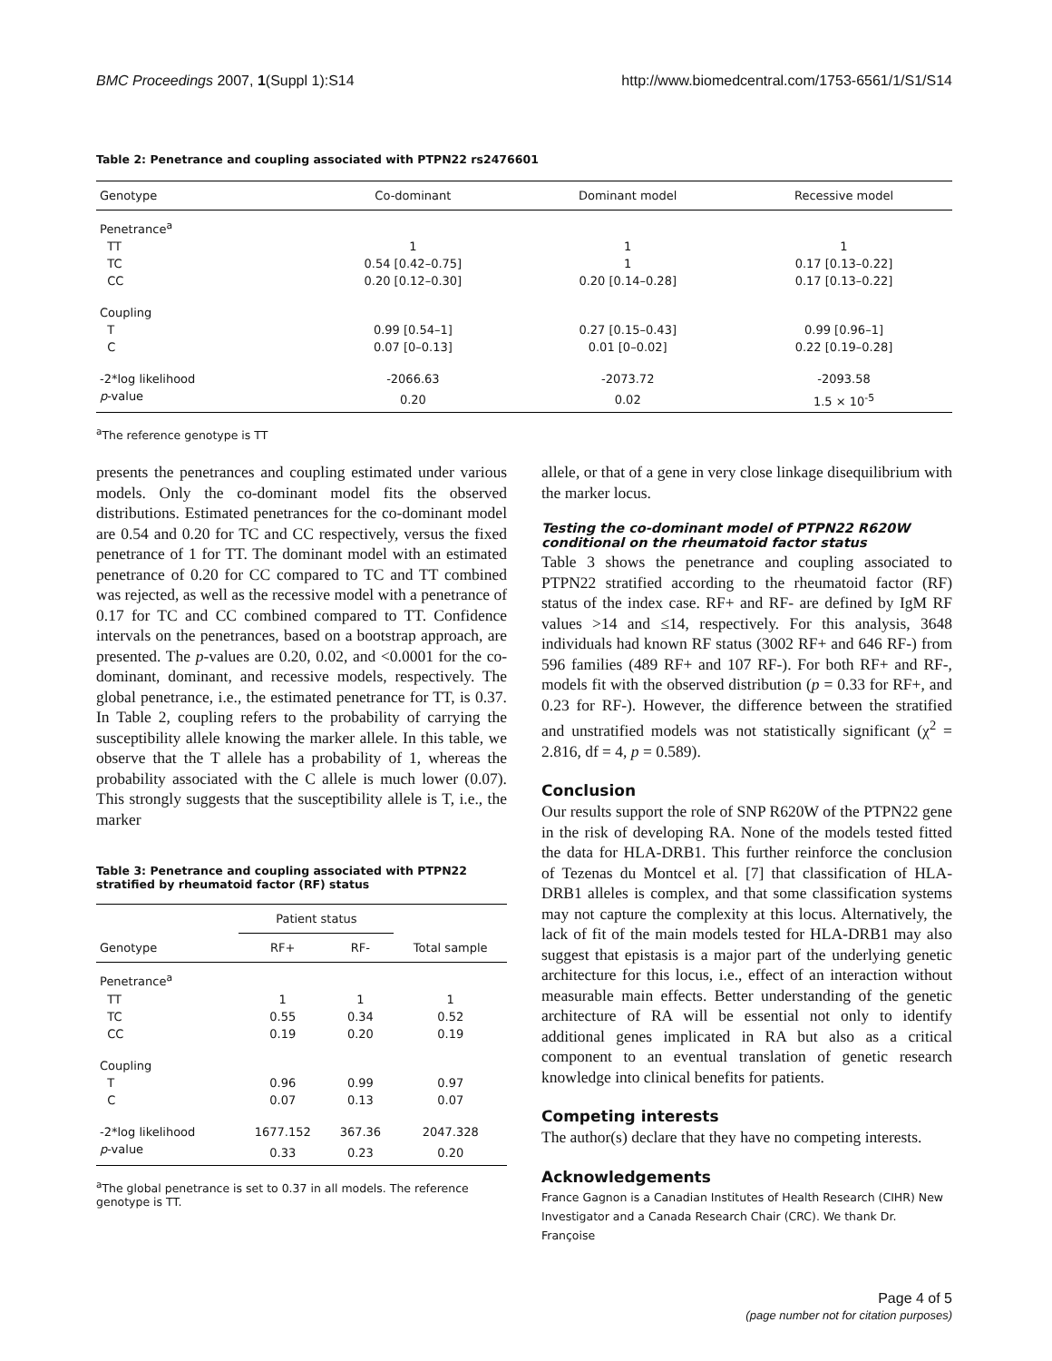BMC Proceedings 2007, 1(Suppl 1):S14 http://www.biomedcentral.com/1753-6561/1/S1/S14
Table 2: Penetrance and coupling associated with PTPN22 rs2476601
| Genotype | Co-dominant | Dominant model | Recessive model |
| --- | --- | --- | --- |
| Penetrance<sup>a</sup> | | | |
| TT | 1 | 1 | 1 |
| TC | 0.54 [0.42–0.75] | 1 | 0.17 [0.13–0.22] |
| CC | 0.20 [0.12–0.30] | 0.20 [0.14–0.28] | 0.17 [0.13–0.22] |
| Coupling | | | |
| T | 0.99 [0.54–1] | 0.27 [0.15–0.43] | 0.99 [0.96–1] |
| C | 0.07 [0–0.13] | 0.01 [0–0.02] | 0.22 [0.19–0.28] |
| -2*log likelihood | -2066.63 | -2073.72 | -2093.58 |
| p -value | 0.20 | 0.02 | 1.5 × 10<sup>-5</sup> |
<sup>a</sup> The reference genotype is TT
presents the penetrances and coupling estimated under various models. Only the co-dominant model fits the observed distributions. Estimated penetrances for the co-dominant model are 0.54 and 0.20 for TC and CC respectively, versus the fixed penetrance of 1 for TT. The dominant model with an estimated penetrance of 0.20 for CC compared to TC and TT combined was rejected, as well as the recessive model with a penetrance of 0.17 for TC and CC combined compared to TT. Confidence intervals on the penetrances, based on a bootstrap approach, are presented. The p-values are 0.20, 0.02, and <0.0001 for the co-dominant, dominant, and recessive models, respectively. The global penetrance, i.e., the estimated penetrance for TT, is 0.37. In Table 2, coupling refers to the probability of carrying the susceptibility allele knowing the marker allele. In this table, we observe that the T allele has a probability of 1, whereas the probability associated with the C allele is much lower (0.07). This strongly suggests that the susceptibility allele is T, i.e., the marker
Table 3: Penetrance and coupling associated with PTPN22 stratified by rheumatoid factor (RF) status
| | Patient status | | |
| --- | --- | --- | --- |
| Genotype | RF+ | RF- | Total sample |
| Penetrance<sup>a</sup> | | | |
| TT | 1 | 1 | 1 |
| TC | 0.55 | 0.34 | 0.52 |
| CC | 0.19 | 0.20 | 0.19 |
| Coupling | | | |
| T | 0.96 | 0.99 | 0.97 |
| C | 0.07 | 0.13 | 0.07 |
| -2*log likelihood | 1677.152 | 367.36 | 2047.328 |
| p -value | 0.33 | 0.23 | 0.20 |
<sup>a</sup> The global penetrance is set to 0.37 in all models. The reference genotype is TT.
allele, or that of a gene in very close linkage disequilibrium with the marker locus.
Testing the co-dominant model of PTPN22 R620W conditional on the rheumatoid factor status
Table 3 shows the penetrance and coupling associated to PTPN22 stratified according to the rheumatoid factor (RF) status of the index case. RF+ and RF- are defined by IgM RF values >14 and ≤14, respectively. For this analysis, 3648 individuals had known RF status (3002 RF+ and 646 RF-) from 596 families (489 RF+ and 107 RF-). For both RF+ and RF-, models fit with the observed distribution (p = 0.33 for RF+, and 0.23 for RF-). However, the difference between the stratified and unstratified models was not statistically significant (χ<sup>2</sup> = 2.816, df = 4, p = 0.589).
Conclusion
Our results support the role of SNP R620W of the PTPN22 gene in the risk of developing RA. None of the models tested fitted the data for HLA-DRB1. This further reinforce the conclusion of Tezenas du Montcel et al. [7] that classification of HLA-DRB1 alleles is complex, and that some classification systems may not capture the complexity at this locus. Alternatively, the lack of fit of the main models tested for HLA-DRB1 may also suggest that epistasis is a major part of the underlying genetic architecture for this locus, i.e., effect of an interaction without measurable main effects. Better understanding of the genetic architecture of RA will be essential not only to identify additional genes implicated in RA but also as a critical component to an eventual translation of genetic research knowledge into clinical benefits for patients.
Competing interests
The author(s) declare that they have no competing interests.
Acknowledgements
France Gagnon is a Canadian Institutes of Health Research (CIHR) New Investigator and a Canada Research Chair (CRC). We thank Dr. Françoise
Page 4 of 5
(page number not for citation purposes)